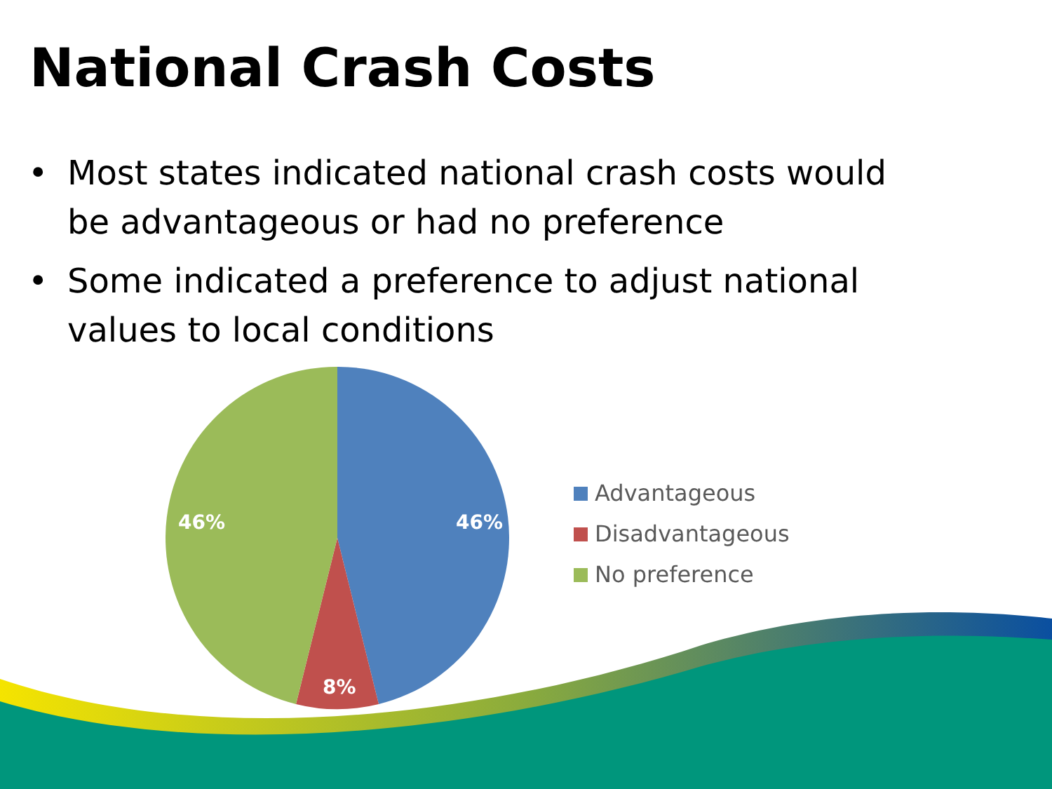National Crash Costs
• Most states indicated national crash costs would be advantageous or had no preference
• Some indicated a preference to adjust national values to local conditions
46%
8%
46%
Advantageous
Disadvantageous
No preference